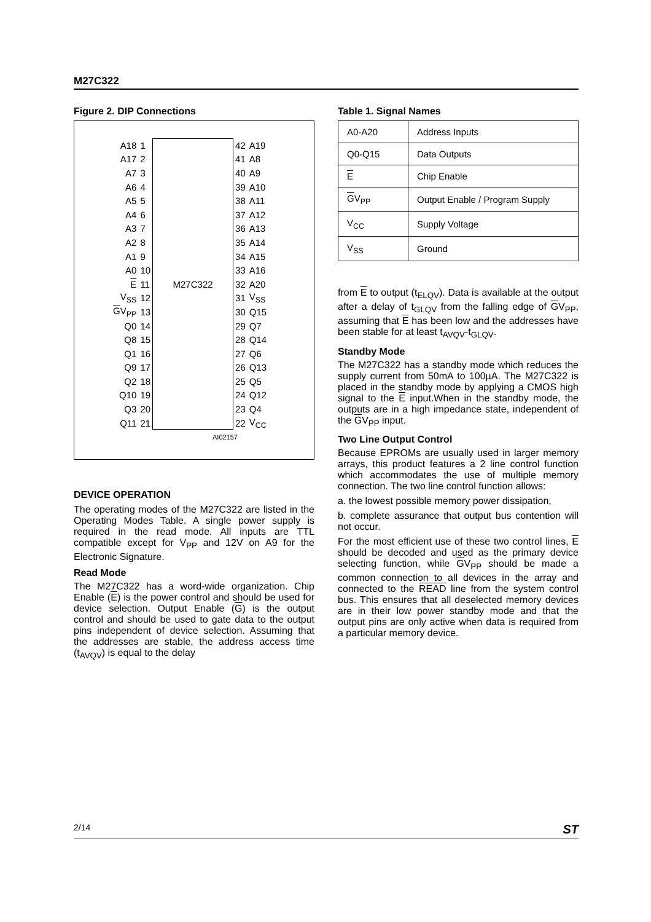M27C322
Figure 2. DIP Connections
| A18 | 1 |
| A17 | 2 |
| A7 | 3 |
| A6 | 4 |
| A5 | 5 |
| A4 | 6 |
| A3 | 7 |
| A2 | 8 |
| A1 | 9 |
| A0 | 10 |
| E | 11 |
| V<sub>SS</sub> | 12 |
| G V<sub>PP</sub> | 13 |
| Q0 | 14 |
| Q8 | 15 |
| Q1 | 16 |
| Q9 | 17 |
| Q2 | 18 |
| Q10 | 19 |
| Q3 | 20 |
| Q11 | 21 |
M27C322
| 42 | A19 |
| 41 | A8 |
| 40 | A9 |
| 39 | A10 |
| 38 | A11 |
| 37 | A12 |
| 36 | A13 |
| 35 | A14 |
| 34 | A15 |
| 33 | A16 |
| 32 | A20 |
| 31 | V<sub>SS</sub> |
| 30 | Q15 |
| 29 | Q7 |
| 28 | Q14 |
| 27 | Q6 |
| 26 | Q13 |
| 25 | Q5 |
| 24 | Q12 |
| 23 | Q4 |
| 22 | V<sub>CC</sub> |
AI02157
DEVICE OPERATION
The operating modes of the M27C322 are listed in the Operating Modes Table. A single power supply is required in the read mode. All inputs are TTL compatible except for V<sub>PP</sub> and 12V on A9 for the Electronic Signature.
Read Mode
The M27C322 has a word-wide organization. Chip Enable (E) is the power control and should be used for device selection. Output Enable (G) is the output control and should be used to gate data to the output pins independent of device selection. Assuming that the addresses are stable, the address access time (t<sub>AVQV</sub>) is equal to the delay
Table 1. Signal Names
| A0-A20 | Address Inputs |
| Q0-Q15 | Data Outputs |
| E | Chip Enable |
| G V<sub>PP</sub> | Output Enable / Program Supply |
| V<sub>CC</sub> | Supply Voltage |
| V<sub>SS</sub> | Ground |
from E to output (t<sub>ELQV</sub>). Data is available at the output after a delay of t<sub>GLQV</sub> from the falling edge of GV<sub>PP</sub>, assuming that E has been low and the addresses have been stable for at least t<sub>AVQV</sub>-t<sub>GLQV</sub>.
Standby Mode
The M27C322 has a standby mode which reduces the supply current from 50mA to 100µA. The M27C322 is placed in the standby mode by applying a CMOS high signal to the E input.When in the standby mode, the outputs are in a high impedance state, independent of the GV<sub>PP</sub> input.
Two Line Output Control
Because EPROMs are usually used in larger memory arrays, this product features a 2 line control function which accommodates the use of multiple memory connection. The two line control function allows:
a. the lowest possible memory power dissipation,
b. complete assurance that output bus contention will not occur.
For the most efficient use of these two control lines, E should be decoded and used as the primary device selecting function, while GV<sub>PP</sub> should be made a common connection to all devices in the array and connected to the READ line from the system control bus. This ensures that all deselected memory devices are in their low power standby mode and that the output pins are only active when data is required from a particular memory device.
2/14 ST